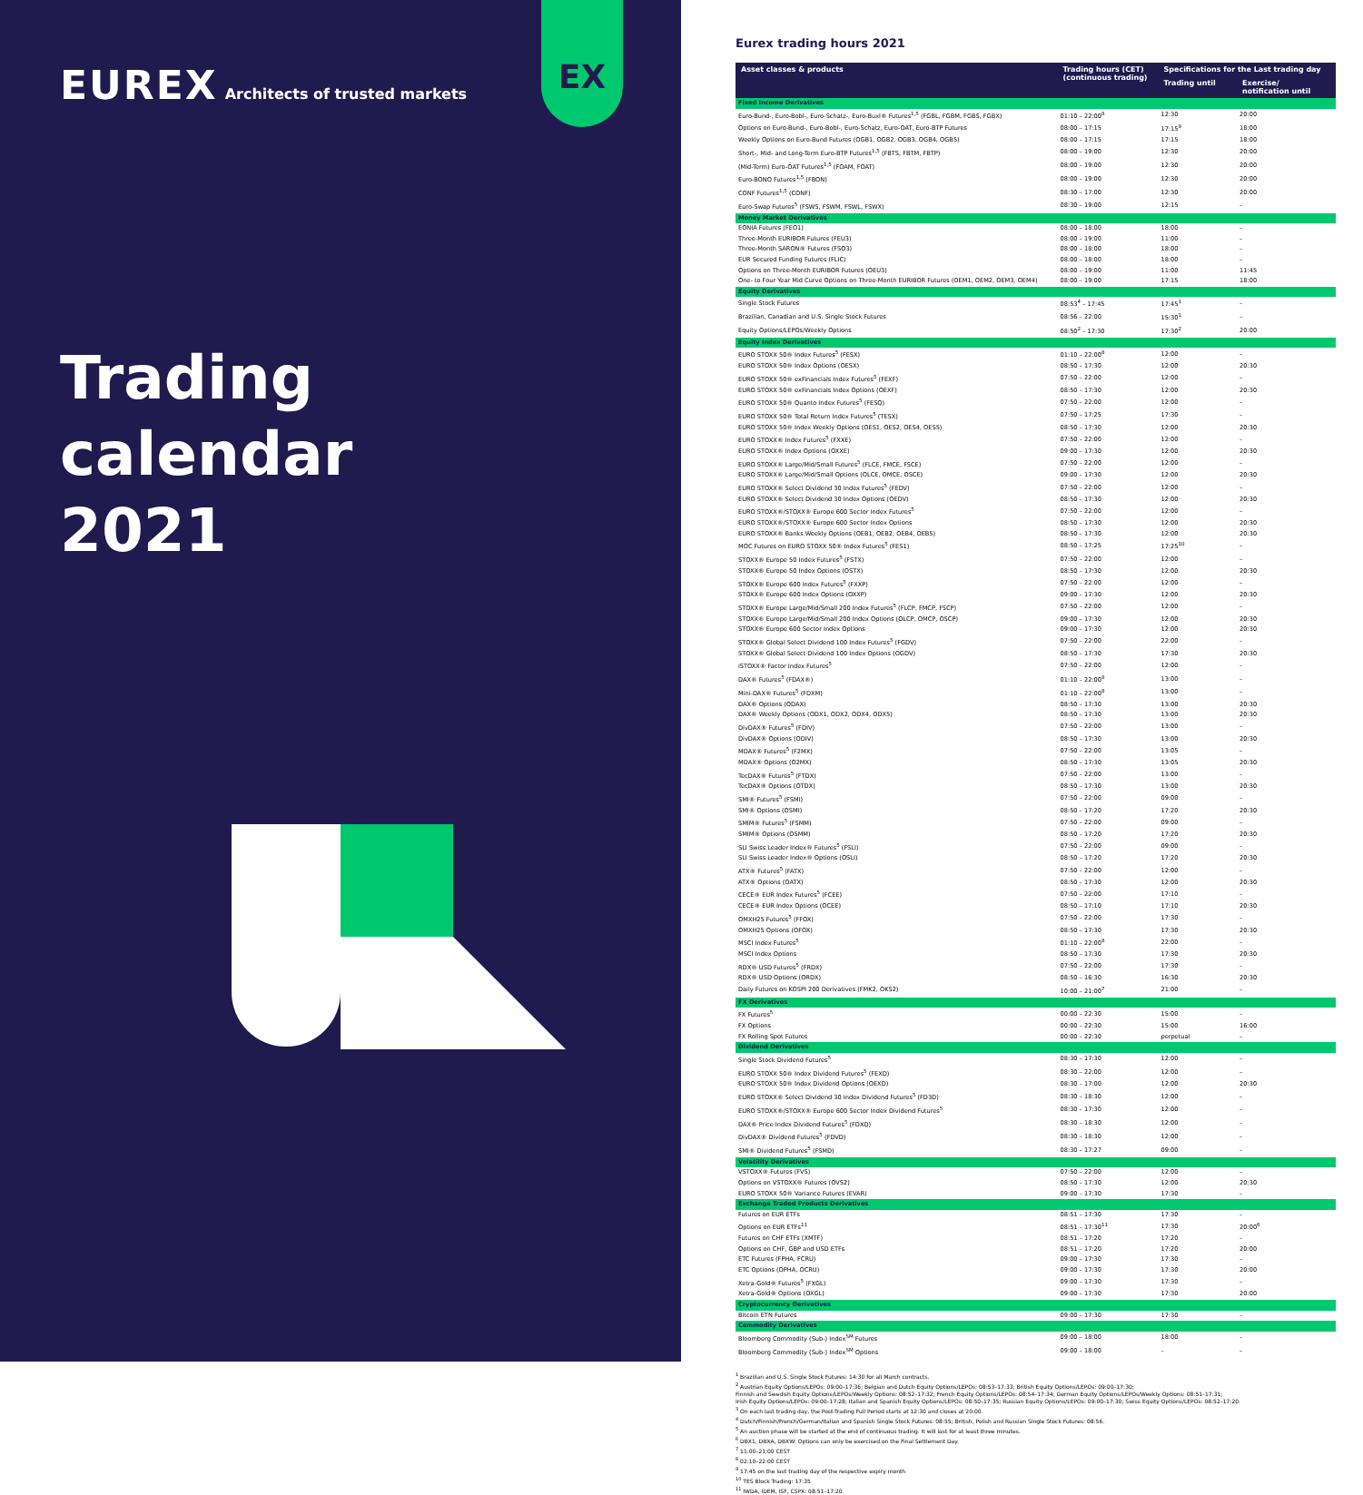EUREX Architects of trusted markets
EX
Trading
calendar
2021
Eurex trading hours 2021
| Asset classes & products | Trading hours (CET) (continuous trading) | Specifications for the Last trading day | |
| --- | --- | --- | --- |
| | | Trading until | Exercise/ notification until |
| Fixed Income Derivatives | | | |
| Euro-Bund-, Euro-Bobl-, Euro-Schatz-, Euro-Buxl® Futures<sup>1,5</sup> (FGBL, FGBM, FGBS, FGBX) | 01:10 – 22:00<sup>8</sup> | 12:30 | 20:00 |
| Options on Euro-Bund-, Euro-Bobl-, Euro-Schatz, Euro-OAT, Euro-BTP Futures | 08:00 – 17:15 | 17:15<sup>9</sup> | 18:00 |
| Weekly Options on Euro-Bund Futures (OGB1, OGB2, OGB3, OGB4, OGB5) | 08:00 – 17:15 | 17:15 | 18:00 |
| Short-, Mid- and Long-Term Euro-BTP Futures<sup>1,5</sup> (FBTS, FBTM, FBTP) | 08:00 – 19:00 | 12:30 | 20:00 |
| (Mid-Term) Euro-OAT Futures<sup>1,5</sup> (FOAM, FOAT) | 08:00 – 19:00 | 12:30 | 20:00 |
| Euro-BONO Futures<sup>1,5</sup> (FBON) | 08:00 – 19:00 | 12:30 | 20:00 |
| CONF Futures<sup>1,5</sup> (CONF) | 08:30 – 17:00 | 12:30 | 20:00 |
| Euro-Swap Futures<sup>5</sup> (FSWS, FSWM, FSWL, FSWX) | 08:30 – 19:00 | 12:15 | – |
| Money Market Derivatives | | | |
| EONIA Futures (FEO1) | 08:00 – 18:00 | 18:00 | – |
| Three-Month EURIBOR Futures (FEU3) | 08:00 – 19:00 | 11:00 | – |
| Three-Month SARON® Futures (FSO3) | 08:00 – 18:00 | 18:00 | – |
| EUR Secured Funding Futures (FLIC) | 08:00 – 18:00 | 18:00 | – |
| Options on Three-Month EURIBOR Futures (OEU3) | 08:00 – 19:00 | 11:00 | 11:45 |
| One- to Four Year Mid Curve Options on Three-Month EURIBOR Futures (OEM1, OEM2, OEM3, OEM4) | 08:00 – 19:00 | 17:15 | 18:00 |
| Equity Derivatives | | | |
| Single Stock Futures | 08:53<sup>4</sup> – 17:45 | 17:45<sup>1</sup> | – |
| Brazilian, Canadian and U.S. Single Stock Futures | 08:56 – 22:00 | 15:30<sup>1</sup> | – |
| Equity Options/LEPOs/Weekly Options | 08:50<sup>2</sup> – 17:30 | 17:30<sup>2</sup> | 20:00 |
| Equity Index Derivatives | | | |
| EURO STOXX 50® Index Futures<sup>5</sup> (FESX) | 01:10 – 22:00<sup>8</sup> | 12:00 | – |
| EURO STOXX 50® Index Options (OESX) | 08:50 – 17:30 | 12:00 | 20:30 |
| EURO STOXX 50® exFinancials Index Futures<sup>5</sup> (FEXF) | 07:50 – 22:00 | 12:00 | – |
| EURO STOXX 50® exFinancials Index Options (OEXF) | 08:50 – 17:30 | 12:00 | 20:30 |
| EURO STOXX 50® Quanto Index Futures<sup>5</sup> (FESQ) | 07:50 – 22:00 | 12:00 | – |
| EURO STOXX 50® Total Return Index Futures<sup>5</sup> (TESX) | 07:50 – 17:25 | 17:30 | – |
| EURO STOXX 50® Index Weekly Options (OES1, OES2, OES4, OES5) | 08:50 – 17:30 | 12:00 | 20:30 |
| EURO STOXX® Index Futures<sup>5</sup> (FXXE) | 07:50 – 22:00 | 12:00 | – |
| EURO STOXX® Index Options (OXXE) | 09:00 – 17:30 | 12:00 | 20:30 |
| EURO STOXX® Large/Mid/Small Futures<sup>5</sup> (FLCE, FMCE, FSCE) | 07:50 – 22:00 | 12:00 | – |
| EURO STOXX® Large/Mid/Small Options (OLCE, OMCE, OSCE) | 09:00 – 17:30 | 12:00 | 20:30 |
| EURO STOXX® Select Dividend 30 Index Futures<sup>5</sup> (FEDV) | 07:50 – 22:00 | 12:00 | – |
| EURO STOXX® Select Dividend 30 Index Options (OEDV) | 08:50 – 17:30 | 12:00 | 20:30 |
| EURO STOXX®/STOXX® Europe 600 Sector Index Futures<sup>5</sup> | 07:50 – 22:00 | 12:00 | – |
| EURO STOXX®/STOXX® Europe 600 Sector Index Options | 08:50 – 17:30 | 12:00 | 20:30 |
| EURO STOXX® Banks Weekly Options (OEB1, OEB2, OEB4, OEB5) | 08:50 – 17:30 | 12:00 | 20:30 |
| MOC Futures on EURO STOXX 50® Index Futures<sup>5</sup> (FES1) | 08:50 – 17:25 | 17:25<sup>10</sup> | – |
| STOXX® Europe 50 Index Futures<sup>5</sup> (FSTX) | 07:50 – 22:00 | 12:00 | – |
| STOXX® Europe 50 Index Options (OSTX) | 08:50 – 17:30 | 12:00 | 20:30 |
| STOXX® Europe 600 Index Futures<sup>5</sup> (FXXP) | 07:50 – 22:00 | 12:00 | – |
| STOXX® Europe 600 Index Options (OXXP) | 09:00 – 17:30 | 12:00 | 20:30 |
| STOXX® Europe Large/Mid/Small 200 Index Futures<sup>5</sup> (FLCP, FMCP, FSCP) | 07:50 – 22:00 | 12:00 | – |
| STOXX® Europe Large/Mid/Small 200 Index Options (OLCP, OMCP, OSCP) | 09:00 – 17:30 | 12:00 | 20:30 |
| STOXX® Europe 600 Sector Index Options | 09:00 – 17:30 | 12:00 | 20:30 |
| STOXX® Global Select Dividend 100 Index Futures<sup>5</sup> (FGDV) | 07:50 – 22:00 | 22:00 | – |
| STOXX® Global Select Dividend 100 Index Options (OGDV) | 08:50 – 17:30 | 17:30 | 20:30 |
| iSTOXX® Factor Index Futures<sup>5</sup> | 07:50 – 22:00 | 12:00 | – |
| DAX® Futures<sup>5</sup> (FDAX®) | 01:10 – 22:00<sup>8</sup> | 13:00 | – |
| Mini-DAX® Futures<sup>5</sup> (FDXM) | 01:10 – 22:00<sup>8</sup> | 13:00 | – |
| DAX® Options (ODAX) | 08:50 – 17:30 | 13:00 | 20:30 |
| DAX® Weekly Options (ODX1, ODX2, ODX4, ODX5) | 08:50 – 17:30 | 13:00 | 20:30 |
| DivDAX® Futures<sup>5</sup> (FDIV) | 07:50 – 22:00 | 13:00 | – |
| DivDAX® Options (ODIV) | 08:50 – 17:30 | 13:00 | 20:30 |
| MDAX® Futures<sup>5</sup> (F2MX) | 07:50 – 22:00 | 13:05 | – |
| MDAX® Options (O2MX) | 08:50 – 17:30 | 13:05 | 20:30 |
| TecDAX® Futures<sup>5</sup> (FTDX) | 07:50 – 22:00 | 13:00 | – |
| TecDAX® Options (OTDX) | 08:50 – 17:30 | 13:00 | 20:30 |
| SMI® Futures<sup>5</sup> (FSMI) | 07:50 – 22:00 | 09:00 | – |
| SMI® Options (OSMI) | 08:50 – 17:20 | 17:20 | 20:30 |
| SMIM® Futures<sup>5</sup> (FSMM) | 07:50 – 22:00 | 09:00 | – |
| SMIM® Options (OSMM) | 08:50 – 17:20 | 17:20 | 20:30 |
| SLI Swiss Leader Index® Futures<sup>5</sup> (FSLI) | 07:50 – 22:00 | 09:00 | – |
| SLI Swiss Leader Index® Options (OSLI) | 08:50 – 17:20 | 17:20 | 20:30 |
| ATX® Futures<sup>5</sup> (FATX) | 07:50 – 22:00 | 12:00 | – |
| ATX® Options (OATX) | 08:50 – 17:30 | 12:00 | 20:30 |
| CECE® EUR Index Futures<sup>5</sup> (FCEE) | 07:50 – 22:00 | 17:10 | – |
| CECE® EUR Index Options (OCEE) | 08:50 – 17:10 | 17:10 | 20:30 |
| OMXH25 Futures<sup>5</sup> (FFOX) | 07:50 – 22:00 | 17:30 | – |
| OMXH25 Options (OFOX) | 08:50 – 17:30 | 17:30 | 20:30 |
| MSCI Index Futures<sup>5</sup> | 01:10 – 22:00<sup>8</sup> | 22:00 | – |
| MSCI Index Options | 08:50 – 17:30 | 17:30 | 20:30 |
| RDX® USD Futures<sup>5</sup> (FRDX) | 07:50 – 22:00 | 17:30 | – |
| RDX® USD Options (ORDX) | 08:50 – 16:30 | 16:30 | 20:30 |
| Daily Futures on KOSPI 200 Derivatives (FMK2, OKS2) | 10:00 – 21:00<sup>7</sup> | 21:00 | – |
| FX Derivatives | | | |
| FX Futures<sup>5</sup> | 00:00 – 22:30 | 15:00 | – |
| FX Options | 00:00 – 22:30 | 15:00 | 16:00 |
| FX Rolling Spot Futures | 00:00 – 22:30 | perpetual | – |
| Dividend Derivatives | | | |
| Single Stock Dividend Futures<sup>5</sup> | 08:30 – 17:30 | 12:00 | – |
| EURO STOXX 50® Index Dividend Futures<sup>5</sup> (FEXD) | 08:30 – 22:00 | 12:00 | – |
| EURO STOXX 50® Index Dividend Options (OEXD) | 08:30 – 17:00 | 12:00 | 20:30 |
| EURO STOXX® Select Dividend 30 Index Dividend Futures<sup>5</sup> (FD3D) | 08:30 – 18:30 | 12:00 | – |
| EURO STOXX®/STOXX® Europe 600 Sector Index Dividend Futures<sup>5</sup> | 08:30 – 17:30 | 12:00 | – |
| DAX® Price Index Dividend Futures<sup>5</sup> (FDXD) | 08:30 – 18:30 | 12:00 | – |
| DivDAX® Dividend Futures<sup>5</sup> (FDVD) | 08:30 – 18:30 | 12:00 | – |
| SMI® Dividend Futures<sup>5</sup> (FSMD) | 08:30 – 17:27 | 09:00 | – |
| Volatility Derivatives | | | |
| VSTOXX® Futures (FVS) | 07:50 – 22:00 | 12:00 | – |
| Options on VSTOXX® Futures (OVS2) | 08:50 – 17:30 | 12:00 | 20:30 |
| EURO STOXX 50® Variance Futures (EVAR) | 09:00 – 17:30 | 17:30 | – |
| Exchange Traded Products Derivatives | | | |
| Futures on EUR ETFs | 08:51 – 17:30 | 17:30 | – |
| Options on EUR ETFs<sup>11</sup> | 08:51 – 17:30<sup>11</sup> | 17:30 | 20:00<sup>6</sup> |
| Futures on CHF ETFs (XMTF) | 08:51 – 17:20 | 17:20 | – |
| Options on CHF, GBP and USD ETFs | 08:51 – 17:20 | 17:20 | 20:00 |
| ETC Futures (FPHA, FCRU) | 09:00 – 17:30 | 17:30 | – |
| ETC Options (OPHA, OCRU) | 09:00 – 17:30 | 17:30 | 20:00 |
| Xetra-Gold® Futures<sup>5</sup> (FXGL) | 09:00 – 17:30 | 17:30 | – |
| Xetra-Gold® Options (OXGL) | 09:00 – 17:30 | 17:30 | 20:00 |
| Cryptocurrency Derivatives | | | |
| Bitcoin ETN Futures | 09:00 – 17:30 | 17:30 | – |
| Commodity Derivatives | | | |
| Bloomberg Commodity (Sub-) Index<sup>SM</sup> Futures | 09:00 – 18:00 | 18:00 | – |
| Bloomberg Commodity (Sub-) Index<sup>SM</sup> Options | 09:00 – 18:00 | – | – |
<sup>1</sup> Brazilian and U.S. Single Stock Futures: 14:30 for all March contracts.
<sup>2</sup> Austrian Equity Options/LEPOs: 09:00–17:36; Belgian and Dutch Equity Options/LEPOs: 08:53–17:33; British Equity Options/LEPOs: 09:00–17:30;
Finnish and Swedish Equity Options/LEPOs/Weekly Options: 08:52–17:32; French Equity Options/LEPOs: 08:54–17:34; German Equity Options/LEPOs/Weekly Options: 08:51–17:31;
Irish Equity Options/LEPOs: 09:00–17:28; Italian and Spanish Equity Options/LEPOs: 08:50–17:35; Russian Equity Options/LEPOs: 09:00–17:30; Swiss Equity Options/LEPOs: 08:52–17:20.
<sup>3</sup> On each last trading day, the Post-Trading Full Period starts at 12:30 and closes at 20:00.
<sup>4</sup> Dutch/Finnish/French/German/Italian and Spanish Single Stock Futures: 08:55; British, Polish and Russian Single Stock Futures: 08:56.
<sup>5</sup> An auction phase will be started at the end of continuous trading. It will last for at least three minutes.
<sup>6</sup> DBX1, DBXA, DBXW: Options can only be exercised on the Final Settlement Day.
<sup>7</sup> 11:00–21:00 CEST
<sup>8</sup> 02:10–22:00 CEST
<sup>9</sup> 17:45 on the last trading day of the respective expiry month
<sup>10</sup> TES Block Trading: 17:35
<sup>11</sup> IWDA, IDEM, ISF, CSPX: 08:51–17:20